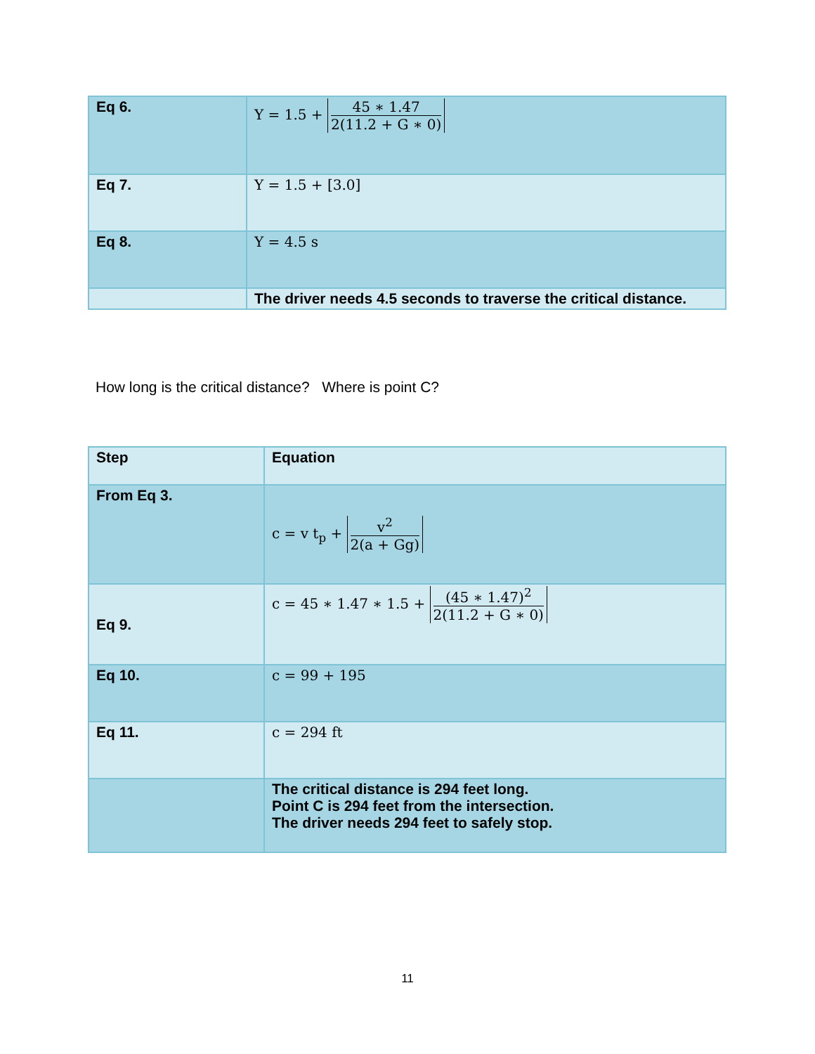| Eq 6. | Y = 1.5 + 45 ∗ 1.47 2(11.2 + G ∗ 0) |
| Eq 7. | Y = 1.5 + [3.0] |
| Eq 8. | Y = 4.5 s |
| | The driver needs 4.5 seconds to traverse the critical distance. |
How long is the critical distance? Where is point C?
| Step | Equation |
| From Eq 3. | c = v t<sub>p</sub> + v<sup>2</sup> 2(a + Gg) |
| Eq 9. | c = 45 ∗ 1.47 ∗ 1.5 + (45 ∗ 1.47)<sup>2</sup> 2(11.2 + G ∗ 0) |
| Eq 10. | c = 99 + 195 |
| Eq 11. | c = 294 ft |
| | The critical distance is 294 feet long. Point C is 294 feet from the intersection. The driver needs 294 feet to safely stop. |
11